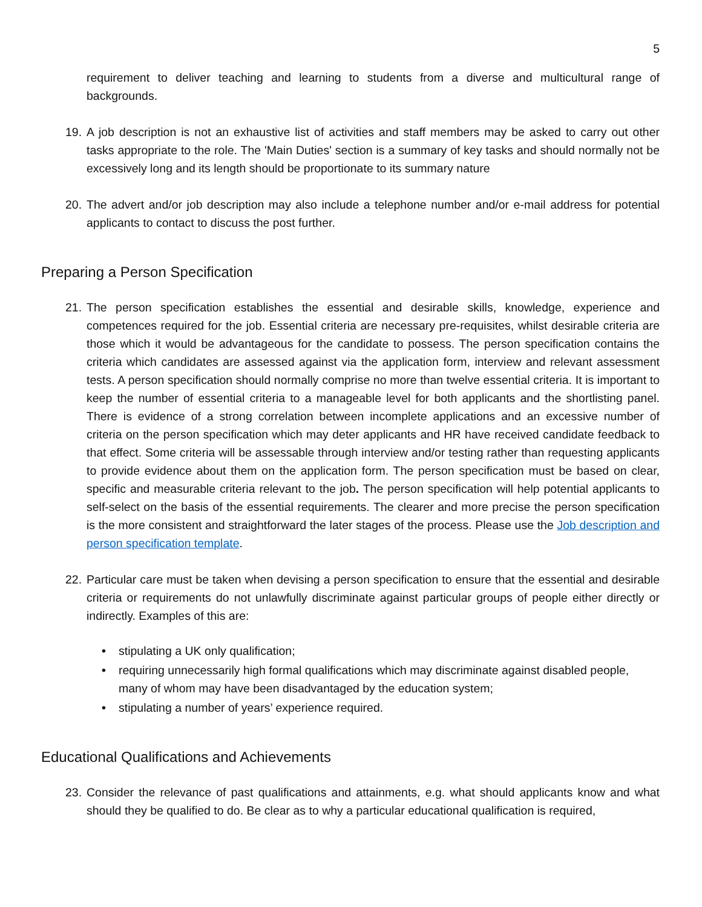5
requirement to deliver teaching and learning to students from a diverse and multicultural range of backgrounds.
19. A job description is not an exhaustive list of activities and staff members may be asked to carry out other tasks appropriate to the role. The 'Main Duties' section is a summary of key tasks and should normally not be excessively long and its length should be proportionate to its summary nature
20. The advert and/or job description may also include a telephone number and/or e-mail address for potential applicants to contact to discuss the post further.
Preparing a Person Specification
21. The person specification establishes the essential and desirable skills, knowledge, experience and competences required for the job. Essential criteria are necessary pre-requisites, whilst desirable criteria are those which it would be advantageous for the candidate to possess. The person specification contains the criteria which candidates are assessed against via the application form, interview and relevant assessment tests. A person specification should normally comprise no more than twelve essential criteria. It is important to keep the number of essential criteria to a manageable level for both applicants and the shortlisting panel. There is evidence of a strong correlation between incomplete applications and an excessive number of criteria on the person specification which may deter applicants and HR have received candidate feedback to that effect. Some criteria will be assessable through interview and/or testing rather than requesting applicants to provide evidence about them on the application form. The person specification must be based on clear, specific and measurable criteria relevant to the job. The person specification will help potential applicants to self-select on the basis of the essential requirements. The clearer and more precise the person specification is the more consistent and straightforward the later stages of the process. Please use the Job description and person specification template.
22. Particular care must be taken when devising a person specification to ensure that the essential and desirable criteria or requirements do not unlawfully discriminate against particular groups of people either directly or indirectly. Examples of this are:
• stipulating a UK only qualification;
• requiring unnecessarily high formal qualifications which may discriminate against disabled people, many of whom may have been disadvantaged by the education system;
• stipulating a number of years’ experience required.
Educational Qualifications and Achievements
23. Consider the relevance of past qualifications and attainments, e.g. what should applicants know and what should they be qualified to do. Be clear as to why a particular educational qualification is required,